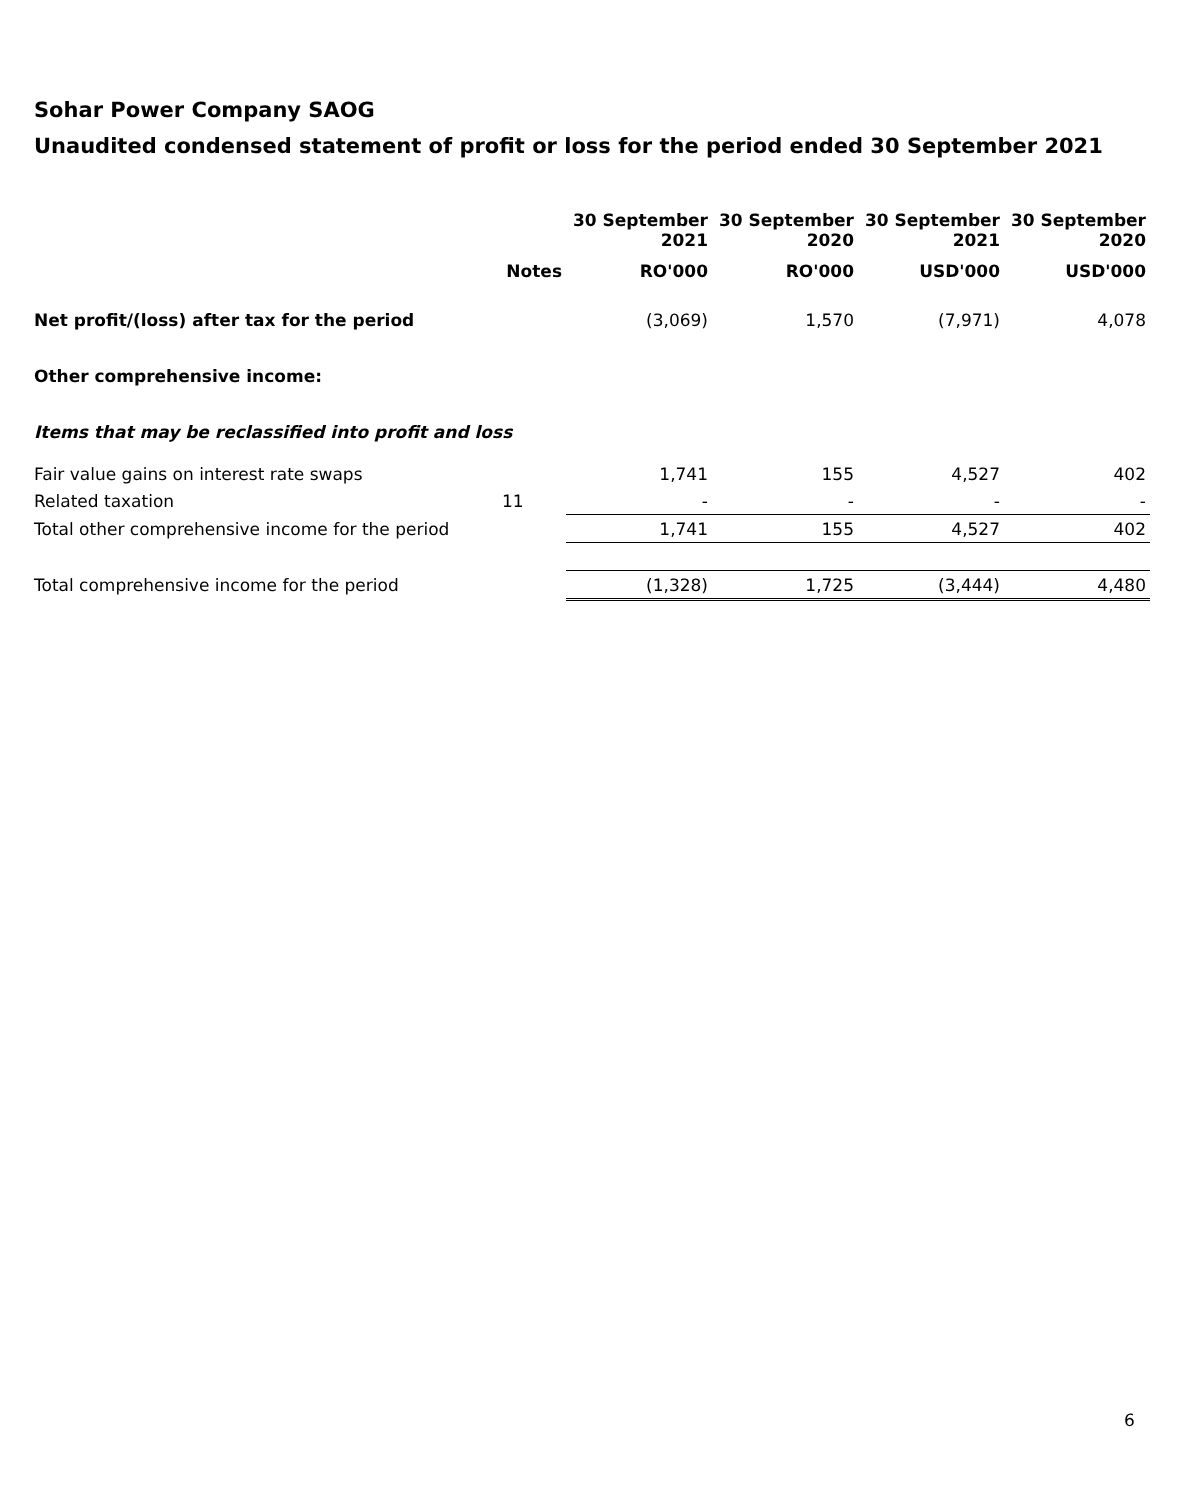Sohar Power Company SAOG
Unaudited condensed statement of profit or loss for the period ended 30 September 2021
| | | 30 September 2021 | 30 September 2020 | 30 September 2021 | 30 September 2020 |
| --- | --- | --- | --- | --- | --- |
| | Notes | RO'000 | RO'000 | USD'000 | USD'000 |
| Net profit/(loss) after tax for the period | | (3,069) | 1,570 | (7,971) | 4,078 |
| Other comprehensive income: | | | | | |
| Items that may be reclassified into profit and loss | | | | | |
| Fair value gains on interest rate swaps | | 1,741 | 155 | 4,527 | 402 |
| Related taxation | 11 | - | - | - | - |
| Total other comprehensive income for the period | | 1,741 | 155 | 4,527 | 402 |
| Total comprehensive income for the period | | (1,328) | 1,725 | (3,444) | 4,480 |
6